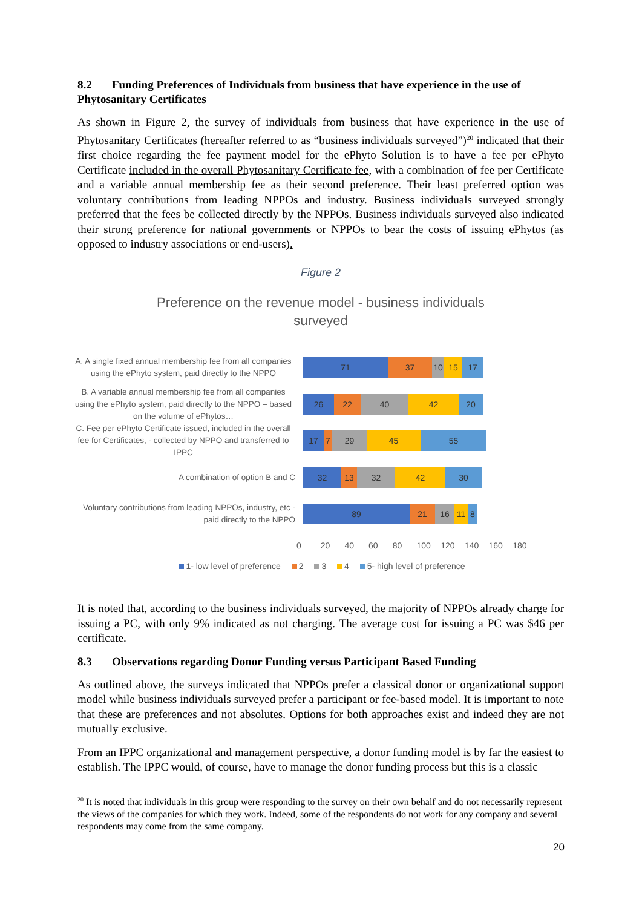8.2 Funding Preferences of Individuals from business that have experience in the use of Phytosanitary Certificates
As shown in Figure 2, the survey of individuals from business that have experience in the use of Phytosanitary Certificates (hereafter referred to as “business individuals surveyed”)<sup>20</sup> indicated that their first choice regarding the fee payment model for the ePhyto Solution is to have a fee per ePhyto Certificate included in the overall Phytosanitary Certificate fee, with a combination of fee per Certificate and a variable annual membership fee as their second preference. Their least preferred option was voluntary contributions from leading NPPOs and industry. Business individuals surveyed strongly preferred that the fees be collected directly by the NPPOs. Business individuals surveyed also indicated their strong preference for national governments or NPPOs to bear the costs of issuing ePhytos (as opposed to industry associations or end-users).
Figure 2
Preference on the revenue model - business individuals
surveyed
A. A single fixed annual membership fee from all companies using the ePhyto system, paid directly to the NPPO
71 37 10 15 17
B. A variable annual membership fee from all companies using the ePhyto system, paid directly to the NPPO – based on the volume of ePhytos…
26 22 40 42 20
C. Fee per ePhyto Certificate issued, included in the overall fee for Certificates, - collected by NPPO and transferred to IPPC
17 7 29 45 55
A combination of option B and C
32 13 32 42 30
Voluntary contributions from leading NPPOs, industry, etc - paid directly to the NPPO
89 21 16 11 8
0 20 40 60 80 100 120 140 160 180
1- low level of preference 2 3 4 5- high level of preference
It is noted that, according to the business individuals surveyed, the majority of NPPOs already charge for issuing a PC, with only 9% indicated as not charging. The average cost for issuing a PC was $46 per certificate.
8.3 Observations regarding Donor Funding versus Participant Based Funding
As outlined above, the surveys indicated that NPPOs prefer a classical donor or organizational support model while business individuals surveyed prefer a participant or fee-based model. It is important to note that these are preferences and not absolutes. Options for both approaches exist and indeed they are not mutually exclusive.
From an IPPC organizational and management perspective, a donor funding model is by far the easiest to establish. The IPPC would, of course, have to manage the donor funding process but this is a classic
<sup>20</sup> It is noted that individuals in this group were responding to the survey on their own behalf and do not necessarily represent the views of the companies for which they work. Indeed, some of the respondents do not work for any company and several respondents may come from the same company.
20